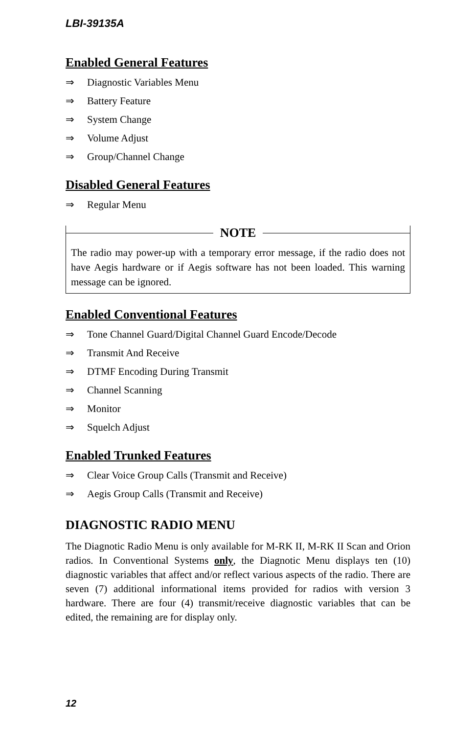LBI-39135A
Enabled General Features
⇒ Diagnostic Variables Menu
⇒ Battery Feature
⇒ System Change
⇒ Volume Adjust
⇒ Group/Channel Change
Disabled General Features
⇒ Regular Menu
NOTE
The radio may power-up with a temporary error message, if the radio does not have Aegis hardware or if Aegis software has not been loaded. This warning message can be ignored.
Enabled Conventional Features
⇒ Tone Channel Guard/Digital Channel Guard Encode/Decode
⇒ Transmit And Receive
⇒ DTMF Encoding During Transmit
⇒ Channel Scanning
⇒ Monitor
⇒ Squelch Adjust
Enabled Trunked Features
⇒ Clear Voice Group Calls (Transmit and Receive)
⇒ Aegis Group Calls (Transmit and Receive)
DIAGNOSTIC RADIO MENU
The Diagnotic Radio Menu is only available for M-RK II, M-RK II Scan and Orion radios. In Conventional Systems only, the Diagnotic Menu displays ten (10) diagnostic variables that affect and/or reflect various aspects of the radio. There are seven (7) additional informational items provided for radios with version 3 hardware. There are four (4) transmit/receive diagnostic variables that can be edited, the remaining are for display only.
12